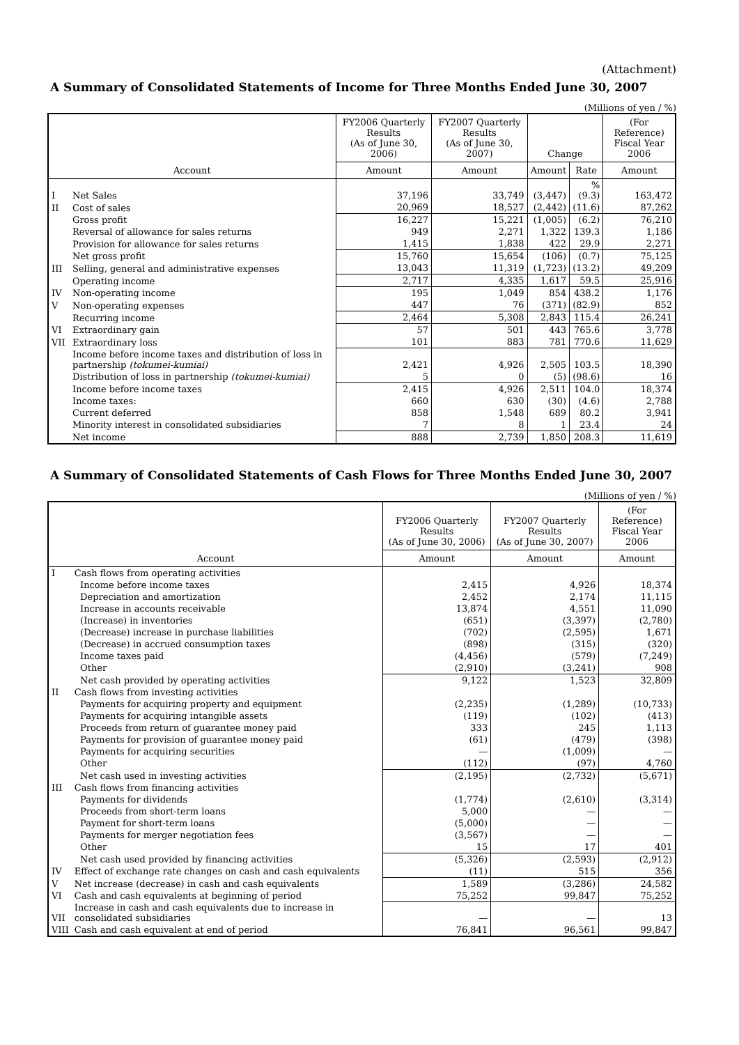(Attachment)
A Summary of Consolidated Statements of Income for Three Months Ended June 30, 2007
(Millions of yen / %)
| Account | | FY2006 Quarterly Results (As of June 30, 2006) | FY2007 Quarterly Results (As of June 30, 2007) | Change | | (For Reference) Fiscal Year 2006 |
| --- | --- | --- | --- | --- | --- | --- |
| | | Amount | Amount | Amount | Rate | Amount |
| I | Net Sales | 37,196 | 33,749 | (3,447) | % (9.3) | 163,472 |
| II | Cost of sales | 20,969 | 18,527 | (2,442) | (11.6) | 87,262 |
| | Gross profit | 16,227 | 15,221 | (1,005) | (6.2) | 76,210 |
| | Reversal of allowance for sales returns | 949 | 2,271 | 1,322 | 139.3 | 1,186 |
| | Provision for allowance for sales returns | 1,415 | 1,838 | 422 | 29.9 | 2,271 |
| | Net gross profit | 15,760 | 15,654 | (106) | (0.7) | 75,125 |
| III | Selling, general and administrative expenses | 13,043 | 11,319 | (1,723) | (13.2) | 49,209 |
| | Operating income | 2,717 | 4,335 | 1,617 | 59.5 | 25,916 |
| IV | Non-operating income | 195 | 1,049 | 854 | 438.2 | 1,176 |
| V | Non-operating expenses | 447 | 76 | (371) | (82.9) | 852 |
| | Recurring income | 2,464 | 5,308 | 2,843 | 115.4 | 26,241 |
| VI | Extraordinary gain | 57 | 501 | 443 | 765.6 | 3,778 |
| VII | Extraordinary loss | 101 | 883 | 781 | 770.6 | 11,629 |
| | Income before income taxes and distribution of loss in partnership (tokumei-kumiai) | 2,421 | 4,926 | 2,505 | 103.5 | 18,390 |
| | Distribution of loss in partnership (tokumei-kumiai) | 5 | 0 | (5) | (98.6) | 16 |
| | Income before income taxes | 2,415 | 4,926 | 2,511 | 104.0 | 18,374 |
| | Income taxes: | 660 | 630 | (30) | (4.6) | 2,788 |
| | Current deferred | 858 | 1,548 | 689 | 80.2 | 3,941 |
| | Minority interest in consolidated subsidiaries | 7 | 8 | 1 | 23.4 | 24 |
| | Net income | 888 | 2,739 | 1,850 | 208.3 | 11,619 |
A Summary of Consolidated Statements of Cash Flows for Three Months Ended June 30, 2007
(Millions of yen / %)
| Account | | FY2006 Quarterly Results (As of June 30, 2006) | FY2007 Quarterly Results (As of June 30, 2007) | (For Reference) Fiscal Year 2006 |
| --- | --- | --- | --- | --- |
| | | Amount | Amount | Amount |
| I | Cash flows from operating activities | | | |
| | Income before income taxes | 2,415 | 4,926 | 18,374 |
| | Depreciation and amortization | 2,452 | 2,174 | 11,115 |
| | Increase in accounts receivable | 13,874 | 4,551 | 11,090 |
| | (Increase) in inventories | (651) | (3,397) | (2,780) |
| | (Decrease) increase in purchase liabilities | (702) | (2,595) | 1,671 |
| | (Decrease) in accrued consumption taxes | (898) | (315) | (320) |
| | Income taxes paid | (4,456) | (579) | (7,249) |
| | Other | (2,910) | (3,241) | 908 |
| | Net cash provided by operating activities | 9,122 | 1,523 | 32,809 |
| II | Cash flows from investing activities | | | |
| | Payments for acquiring property and equipment | (2,235) | (1,289) | (10,733) |
| | Payments for acquiring intangible assets | (119) | (102) | (413) |
| | Proceeds from return of guarantee money paid | 333 | 245 | 1,113 |
| | Payments for provision of guarantee money paid | (61) | (479) | (398) |
| | Payments for acquiring securities | — | (1,009) | — |
| | Other | (112) | (97) | 4,760 |
| | Net cash used in investing activities | (2,195) | (2,732) | (5,671) |
| III | Cash flows from financing activities | | | |
| | Payments for dividends | (1,774) | (2,610) | (3,314) |
| | Proceeds from short-term loans | 5,000 | — | — |
| | Payment for short-term loans | (5,000) | — | — |
| | Payments for merger negotiation fees | (3,567) | — | — |
| | Other | 15 | 17 | 401 |
| | Net cash used provided by financing activities | (5,326) | (2,593) | (2,912) |
| IV | Effect of exchange rate changes on cash and cash equivalents | (11) | 515 | 356 |
| V | Net increase (decrease) in cash and cash equivalents | 1,589 | (3,286) | 24,582 |
| VI | Cash and cash equivalents at beginning of period | 75,252 | 99,847 | 75,252 |
| VII | Increase in cash and cash equivalents due to increase in consolidated subsidiaries | — | — | 13 |
| VIII | Cash and cash equivalent at end of period | 76,841 | 96,561 | 99,847 |